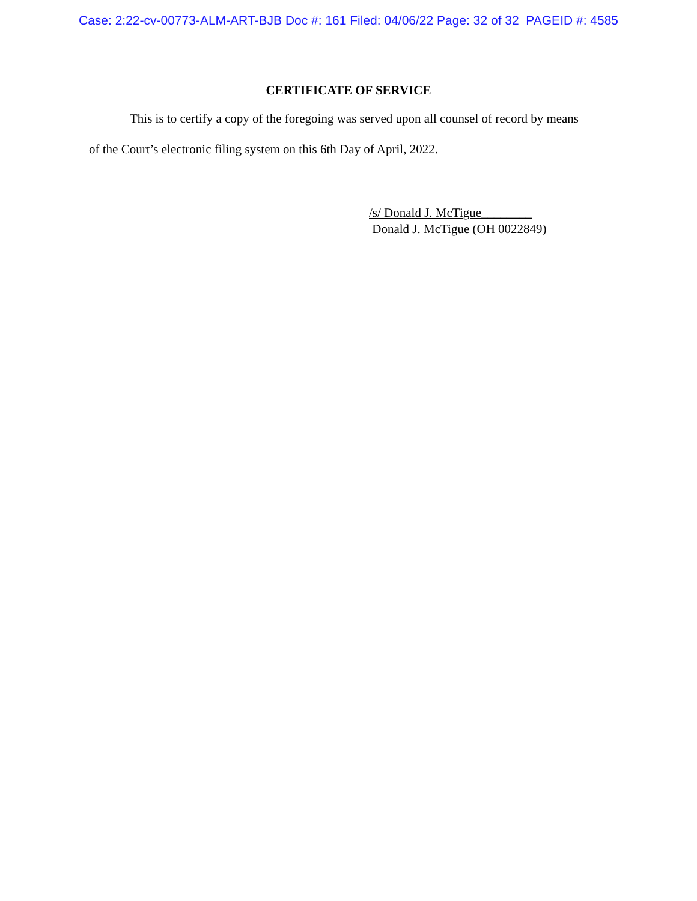Case: 2:22-cv-00773-ALM-ART-BJB Doc #: 161 Filed: 04/06/22 Page: 32 of 32 PAGEID #: 4585
CERTIFICATE OF SERVICE
This is to certify a copy of the foregoing was served upon all counsel of record by means
of the Court’s electronic filing system on this 6th Day of April, 2022.
/s/ Donald J. McTigue________
Donald J. McTigue (OH 0022849)